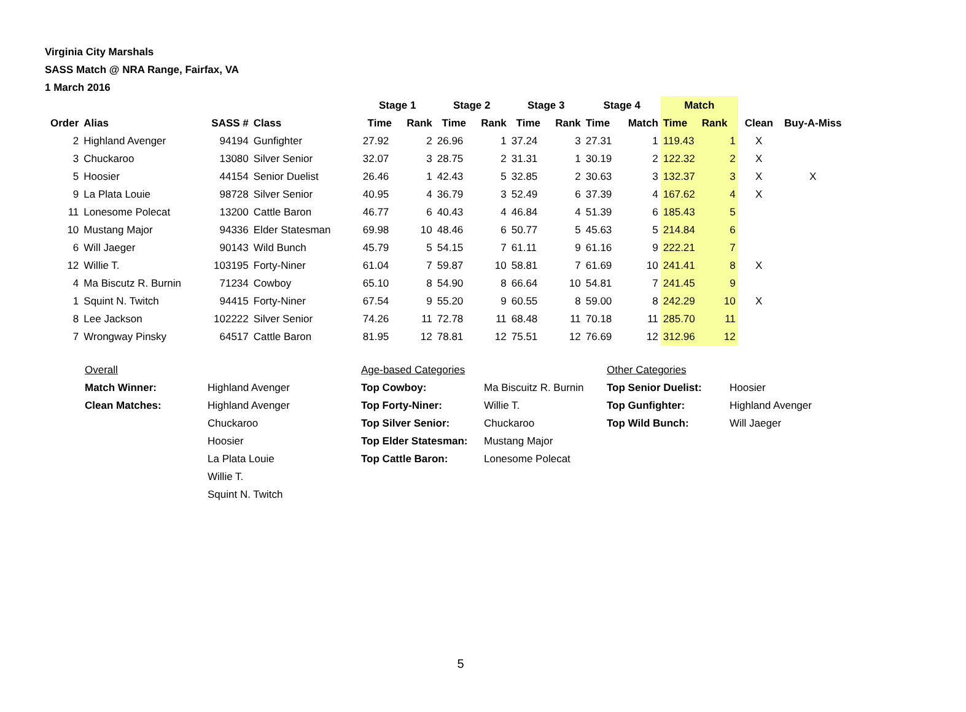Virginia City Marshals
SASS Match @ NRA Range, Fairfax, VA
1 March 2016
| | | | | Stage 1 | | Stage 2 | | Stage 3 | | Stage 4 | | Match | | | |
| --- | --- | --- | --- | --- | --- | --- | --- | --- | --- | --- | --- | --- | --- | --- | --- |
| Order | Alias | SASS # | Class | Time | Rank | Time | Rank | Time | Rank | Time | Match | Time | Rank | Clean | Buy-A-Miss |
| 2 | Highland Avenger | 94194 | Gunfighter | 27.92 | 2 | 26.96 | 1 | 37.24 | 3 | 27.31 | 1 | 119.43 | 1 | X | |
| 3 | Chuckaroo | 13080 | Silver Senior | 32.07 | 3 | 28.75 | 2 | 31.31 | 1 | 30.19 | 2 | 122.32 | 2 | X | |
| 5 | Hoosier | 44154 | Senior Duelist | 26.46 | 1 | 42.43 | 5 | 32.85 | 2 | 30.63 | 3 | 132.37 | 3 | X | X |
| 9 | La Plata Louie | 98728 | Silver Senior | 40.95 | 4 | 36.79 | 3 | 52.49 | 6 | 37.39 | 4 | 167.62 | 4 | X | |
| 11 | Lonesome Polecat | 13200 | Cattle Baron | 46.77 | 6 | 40.43 | 4 | 46.84 | 4 | 51.39 | 6 | 185.43 | 5 | | |
| 10 | Mustang Major | 94336 | Elder Statesman | 69.98 | 10 | 48.46 | 6 | 50.77 | 5 | 45.63 | 5 | 214.84 | 6 | | |
| 6 | Will Jaeger | 90143 | Wild Bunch | 45.79 | 5 | 54.15 | 7 | 61.11 | 9 | 61.16 | 9 | 222.21 | 7 | | |
| 12 | Willie T. | 103195 | Forty-Niner | 61.04 | 7 | 59.87 | 10 | 58.81 | 7 | 61.69 | 10 | 241.41 | 8 | X | |
| 4 | Ma Biscutz R. Burnin | 71234 | Cowboy | 65.10 | 8 | 54.90 | 8 | 66.64 | 10 | 54.81 | 7 | 241.45 | 9 | | |
| 1 | Squint N. Twitch | 94415 | Forty-Niner | 67.54 | 9 | 55.20 | 9 | 60.55 | 8 | 59.00 | 8 | 242.29 | 10 | X | |
| 8 | Lee Jackson | 102222 | Silver Senior | 74.26 | 11 | 72.78 | 11 | 68.48 | 11 | 70.18 | 11 | 285.70 | 11 | | |
| 7 | Wrongway Pinsky | 64517 | Cattle Baron | 81.95 | 12 | 78.81 | 12 | 75.51 | 12 | 76.69 | 12 | 312.96 | 12 | | |
| Overall | | Age-based Categories | | Other Categories | |
| Match Winner: | Highland Avenger | Top Cowboy: | Ma Biscuitz R. Burnin | Top Senior Duelist: | Hoosier |
| Clean Matches: | Highland Avenger | Top Forty-Niner: | Willie T. | Top Gunfighter: | Highland Avenger |
| | Chuckaroo | Top Silver Senior: | Chuckaroo | Top Wild Bunch: | Will Jaeger |
| | Hoosier | Top Elder Statesman: | Mustang Major | | |
| | La Plata Louie | Top Cattle Baron: | Lonesome Polecat | | |
| | Willie T. | | | | |
| | Squint N. Twitch | | | | |
5